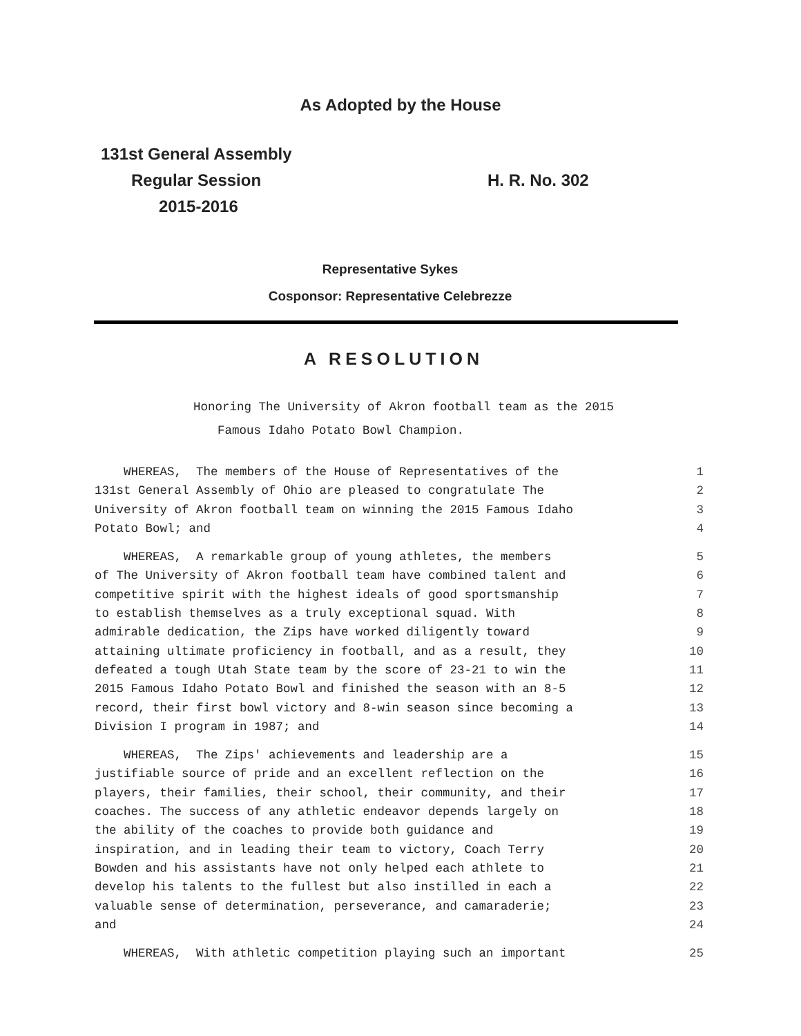As Adopted by the House
131st General Assembly
Regular Session
2015-2016
H. R. No. 302
Representative Sykes
Cosponsor: Representative Celebrezze
A RESOLUTION
Honoring The University of Akron football team as the 2015
Famous Idaho Potato Bowl Champion.
WHEREAS, The members of the House of Representatives of the 1
131st General Assembly of Ohio are pleased to congratulate The 2
University of Akron football team on winning the 2015 Famous Idaho 3
Potato Bowl; and 4
WHEREAS, A remarkable group of young athletes, the members 5
of The University of Akron football team have combined talent and 6
competitive spirit with the highest ideals of good sportsmanship 7
to establish themselves as a truly exceptional squad. With 8
admirable dedication, the Zips have worked diligently toward 9
attaining ultimate proficiency in football, and as a result, they 10
defeated a tough Utah State team by the score of 23-21 to win the 11
2015 Famous Idaho Potato Bowl and finished the season with an 8-5 12
record, their first bowl victory and 8-win season since becoming a 13
Division I program in 1987; and 14
WHEREAS, The Zips' achievements and leadership are a 15
justifiable source of pride and an excellent reflection on the 16
players, their families, their school, their community, and their 17
coaches. The success of any athletic endeavor depends largely on 18
the ability of the coaches to provide both guidance and 19
inspiration, and in leading their team to victory, Coach Terry 20
Bowden and his assistants have not only helped each athlete to 21
develop his talents to the fullest but also instilled in each a 22
valuable sense of determination, perseverance, and camaraderie; 23
and 24
WHEREAS, With athletic competition playing such an important 25